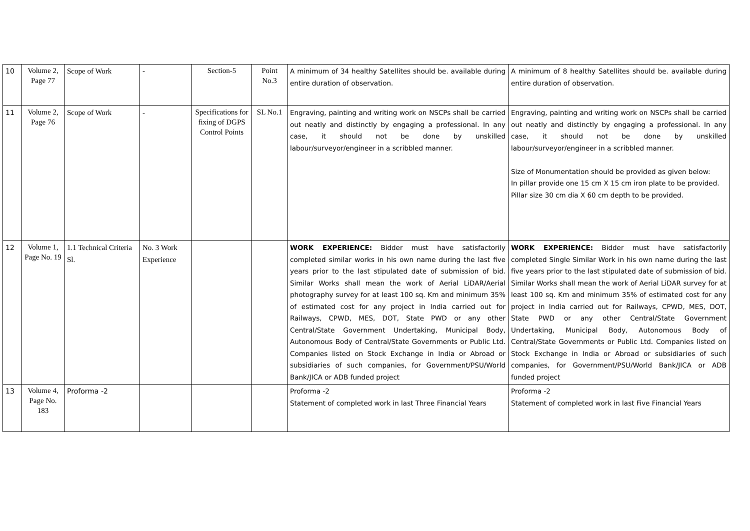| 10 | Volume 2, Page 77 | Scope of Work | - | Section-5 | Point No.3 | A minimum of 34 healthy Satellites should be. available during entire duration of observation. | A minimum of 8 healthy Satellites should be. available during entire duration of observation. |
| 11 | Volume 2, Page 76 | Scope of Work | - | Specifications for fixing of DGPS Control Points | SL No.1 | Engraving, painting and writing work on NSCPs shall be carried out neatly and distinctly by engaging a professional. In any case, it should not be done by unskilled labour/surveyor/engineer in a scribbled manner. | Engraving, painting and writing work on NSCPs shall be carried out neatly and distinctly by engaging a professional. In any case, it should not be done by unskilled labour/surveyor/engineer in a scribbled manner. Size of Monumentation should be provided as given below: In pillar provide one 15 cm X 15 cm iron plate to be provided. Pillar size 30 cm dia X 60 cm depth to be provided. |
| 12 | Volume 1, Page No. 19 | 1.1 Technical Criteria Sl. | No. 3 Work Experience | | | WORK EXPERIENCE: Bidder must have satisfactorily completed similar works in his own name during the last five years prior to the last stipulated date of submission of bid. Similar Works shall mean the work of Aerial LiDAR/Aerial photography survey for at least 100 sq. Km and minimum 35% of estimated cost for any project in India carried out for Railways, CPWD, MES, DOT, State PWD or any other Central/State Government Undertaking, Municipal Body, Autonomous Body of Central/State Governments or Public Ltd. Companies listed on Stock Exchange in India or Abroad or subsidiaries of such companies, for Government/PSU/World Bank/JICA or ADB funded project | WORK EXPERIENCE: Bidder must have satisfactorily completed Single Similar Work in his own name during the last five years prior to the last stipulated date of submission of bid. Similar Works shall mean the work of Aerial LiDAR survey for at least 100 sq. Km and minimum 35% of estimated cost for any project in India carried out for Railways, CPWD, MES, DOT, State PWD or any other Central/State Government Undertaking, Municipal Body, Autonomous Body of Central/State Governments or Public Ltd. Companies listed on Stock Exchange in India or Abroad or subsidiaries of such companies, for Government/PSU/World Bank/JICA or ADB funded project |
| 13 | Volume 4, Page No. 183 | Proforma -2 | | | | Proforma -2 Statement of completed work in last Three Financial Years | Proforma -2 Statement of completed work in last Five Financial Years |